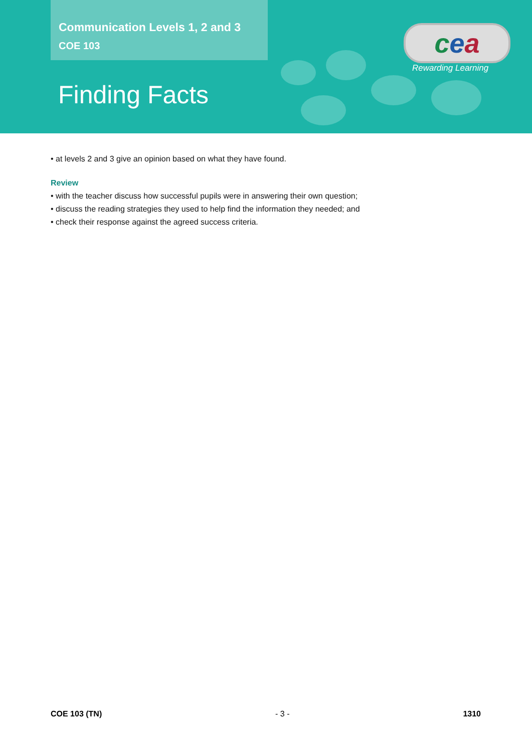Communication Levels 1, 2 and 3
COE 103
Finding Facts
cea
Rewarding Learning
• at levels 2 and 3 give an opinion based on what they have found.
Review
• with the teacher discuss how successful pupils were in answering their own question;
• discuss the reading strategies they used to help find the information they needed; and
• check their response against the agreed success criteria.
COE 103 (TN) - 3 - 1310